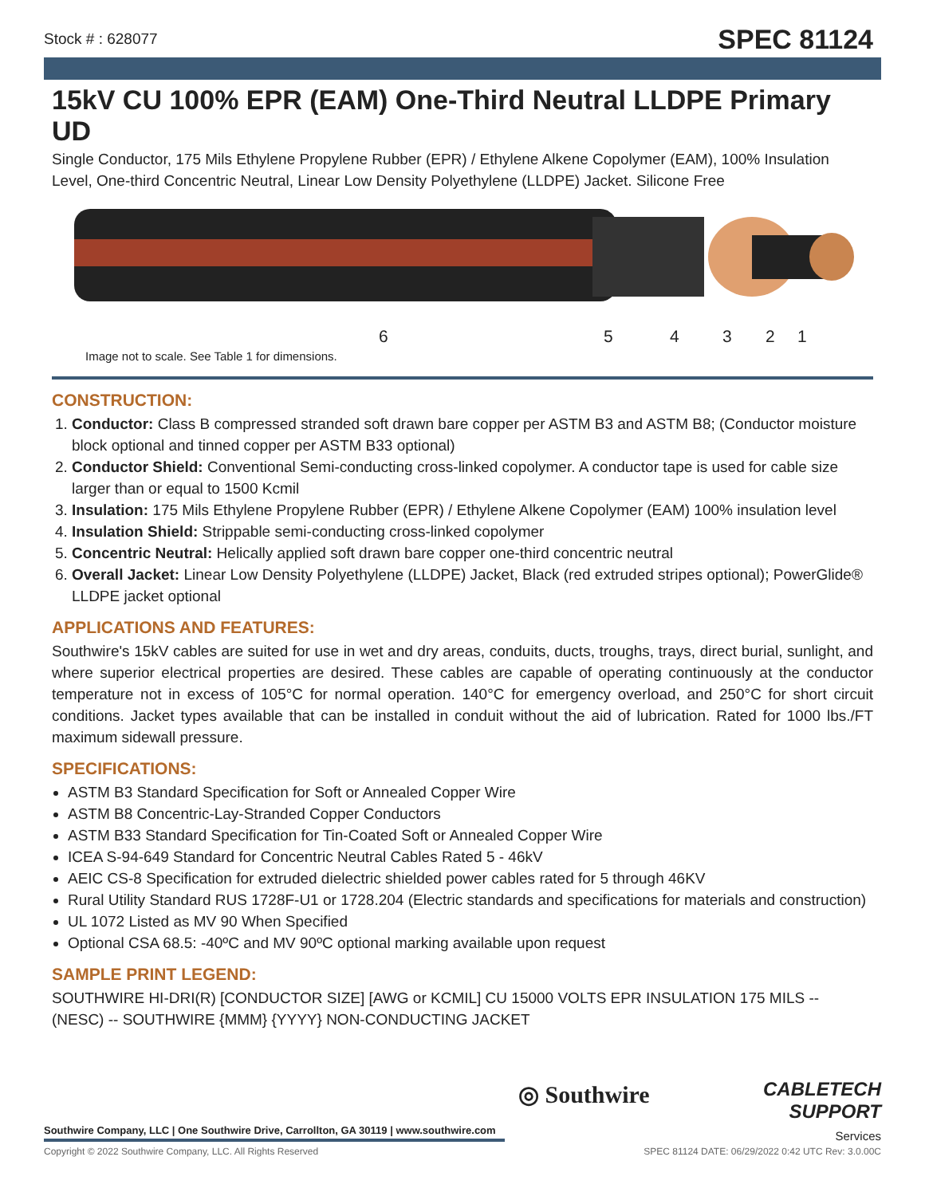Stock # : 628077 SPEC 81124
15kV CU 100% EPR (EAM) One-Third Neutral LLDPE Primary UD
Single Conductor, 175 Mils Ethylene Propylene Rubber (EPR) / Ethylene Alkene Copolymer (EAM), 100% Insulation Level, One-third Concentric Neutral, Linear Low Density Polyethylene (LLDPE) Jacket. Silicone Free
6 5 4 3 2 1
Image not to scale. See Table 1 for dimensions.
CONSTRUCTION:
1. Conductor: Class B compressed stranded soft drawn bare copper per ASTM B3 and ASTM B8; (Conductor moisture block optional and tinned copper per ASTM B33 optional)
2. Conductor Shield: Conventional Semi-conducting cross-linked copolymer. A conductor tape is used for cable size larger than or equal to 1500 Kcmil
3. Insulation: 175 Mils Ethylene Propylene Rubber (EPR) / Ethylene Alkene Copolymer (EAM) 100% insulation level
4. Insulation Shield: Strippable semi-conducting cross-linked copolymer
5. Concentric Neutral: Helically applied soft drawn bare copper one-third concentric neutral
6. Overall Jacket: Linear Low Density Polyethylene (LLDPE) Jacket, Black (red extruded stripes optional); PowerGlide® LLDPE jacket optional
APPLICATIONS AND FEATURES:
Southwire's 15kV cables are suited for use in wet and dry areas, conduits, ducts, troughs, trays, direct burial, sunlight, and where superior electrical properties are desired. These cables are capable of operating continuously at the conductor temperature not in excess of 105°C for normal operation. 140°C for emergency overload, and 250°C for short circuit conditions. Jacket types available that can be installed in conduit without the aid of lubrication. Rated for 1000 lbs./FT maximum sidewall pressure.
SPECIFICATIONS:
ASTM B3 Standard Specification for Soft or Annealed Copper Wire
ASTM B8 Concentric-Lay-Stranded Copper Conductors
ASTM B33 Standard Specification for Tin-Coated Soft or Annealed Copper Wire
ICEA S-94-649 Standard for Concentric Neutral Cables Rated 5 - 46kV
AEIC CS-8 Specification for extruded dielectric shielded power cables rated for 5 through 46KV
Rural Utility Standard RUS 1728F-U1 or 1728.204 (Electric standards and specifications for materials and construction)
UL 1072 Listed as MV 90 When Specified
Optional CSA 68.5: -40ºC and MV 90ºC optional marking available upon request
SAMPLE PRINT LEGEND:
SOUTHWIRE HI-DRI(R) [CONDUCTOR SIZE] [AWG or KCMIL] CU 15000 VOLTS EPR INSULATION 175 MILS -- (NESC) -- SOUTHWIRE {MMM} {YYYY} NON-CONDUCTING JACKET
◎ Southwire
CABLETECH
SUPPORT
Services
Southwire Company, LLC | One Southwire Drive, Carrollton, GA 30119 | www.southwire.com
Copyright © 2022 Southwire Company, LLC. All Rights Reserved SPEC 81124 DATE: 06/29/2022 0:42 UTC Rev: 3.0.00C